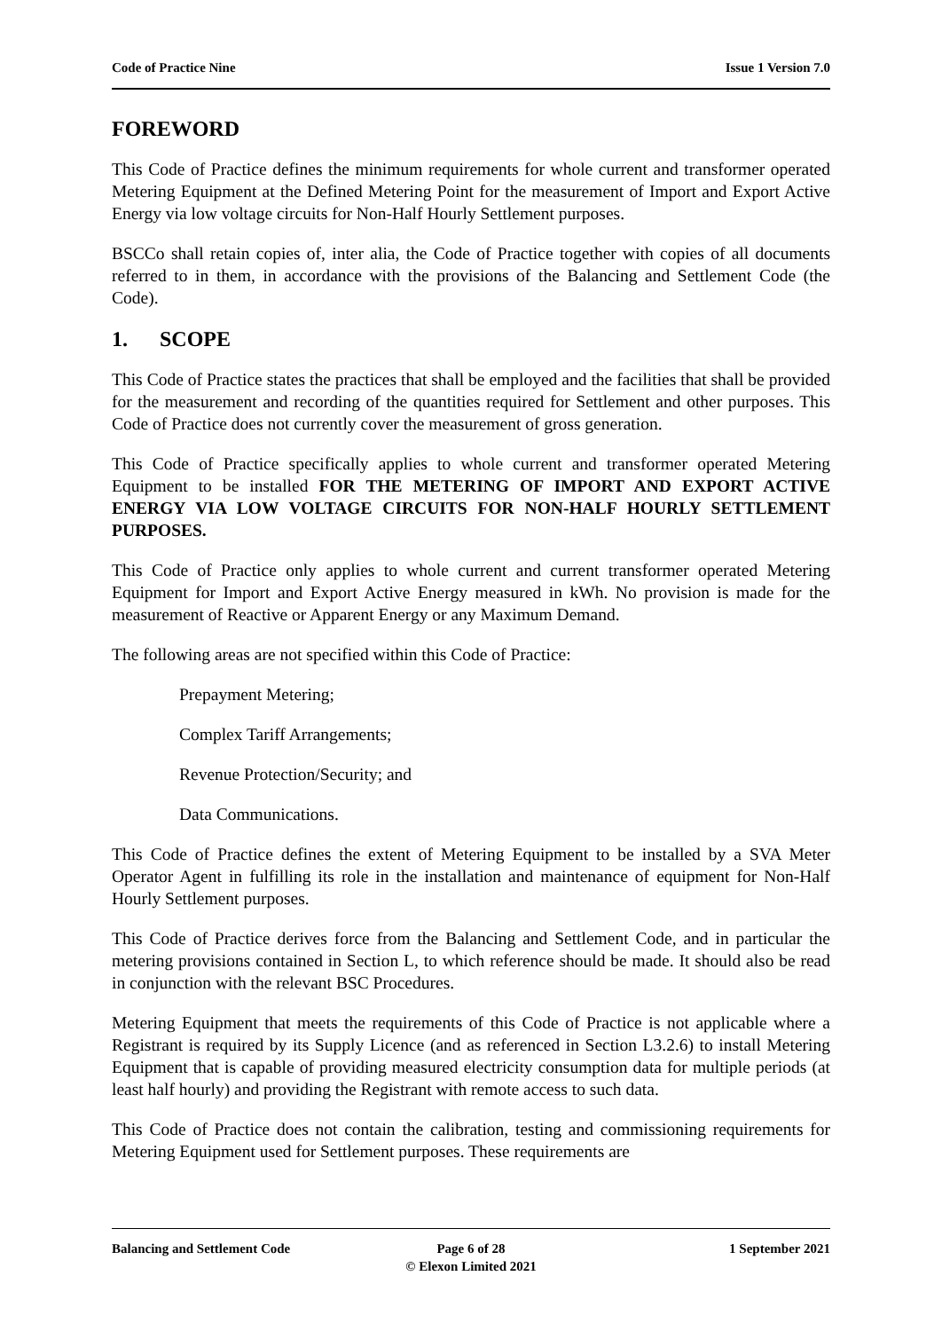Code of Practice Nine Issue 1 Version 7.0
FOREWORD
This Code of Practice defines the minimum requirements for whole current and transformer operated Metering Equipment at the Defined Metering Point for the measurement of Import and Export Active Energy via low voltage circuits for Non-Half Hourly Settlement purposes.
BSCCo shall retain copies of, inter alia, the Code of Practice together with copies of all documents referred to in them, in accordance with the provisions of the Balancing and Settlement Code (the Code).
1. SCOPE
This Code of Practice states the practices that shall be employed and the facilities that shall be provided for the measurement and recording of the quantities required for Settlement and other purposes. This Code of Practice does not currently cover the measurement of gross generation.
This Code of Practice specifically applies to whole current and transformer operated Metering Equipment to be installed FOR THE METERING OF IMPORT AND EXPORT ACTIVE ENERGY VIA LOW VOLTAGE CIRCUITS FOR NON-HALF HOURLY SETTLEMENT PURPOSES.
This Code of Practice only applies to whole current and current transformer operated Metering Equipment for Import and Export Active Energy measured in kWh. No provision is made for the measurement of Reactive or Apparent Energy or any Maximum Demand.
The following areas are not specified within this Code of Practice:
Prepayment Metering;
Complex Tariff Arrangements;
Revenue Protection/Security; and
Data Communications.
This Code of Practice defines the extent of Metering Equipment to be installed by a SVA Meter Operator Agent in fulfilling its role in the installation and maintenance of equipment for Non-Half Hourly Settlement purposes.
This Code of Practice derives force from the Balancing and Settlement Code, and in particular the metering provisions contained in Section L, to which reference should be made. It should also be read in conjunction with the relevant BSC Procedures.
Metering Equipment that meets the requirements of this Code of Practice is not applicable where a Registrant is required by its Supply Licence (and as referenced in Section L3.2.6) to install Metering Equipment that is capable of providing measured electricity consumption data for multiple periods (at least half hourly) and providing the Registrant with remote access to such data.
This Code of Practice does not contain the calibration, testing and commissioning requirements for Metering Equipment used for Settlement purposes. These requirements are
Balancing and Settlement Code Page 6 of 28
© Elexon Limited 2021
1 September 2021